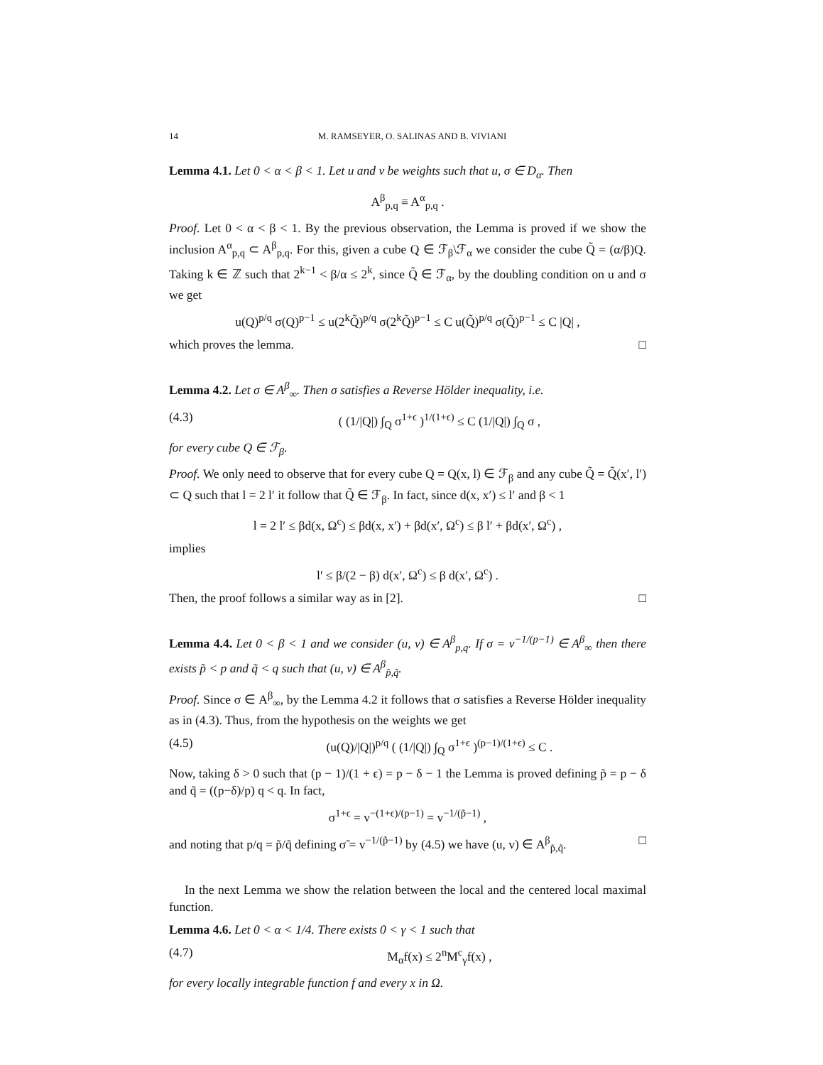14 M. RAMSEYER, O. SALINAS AND B. VIVIANI
Lemma 4.1. Let 0 < α < β < 1. Let u and v be weights such that u, σ ∈ D<sub>α</sub>. Then
A<sup>β</sup><sub>p,q</sub> ≡ A<sup>α</sup><sub>p,q</sub> .
Proof. Let 0 < α < β < 1. By the previous observation, the Lemma is proved if we show the inclusion A<sup>α</sup><sub>p,q</sub> ⊂ A<sup>β</sup><sub>p,q</sub>. For this, given a cube Q ∈ ℱ<sub>β</sub>\ℱ<sub>α</sub> we consider the cube Q̃ = (α/β)Q. Taking k ∈ ℤ such that 2<sup>k−1</sup> < β/α ≤ 2<sup>k</sup>, since Q̃ ∈ ℱ<sub>α</sub>, by the doubling condition on u and σ we get
u(Q)<sup>p/q</sup> σ(Q)<sup>p−1</sup> ≤ u(2<sup>k</sup>Q̃)<sup>p/q</sup> σ(2<sup>k</sup>Q̃)<sup>p−1</sup> ≤ C u(Q̃)<sup>p/q</sup> σ(Q̃)<sup>p−1</sup> ≤ C |Q| ,
which proves the lemma. □
Lemma 4.2. Let σ ∈ A<sup>β</sup><sub>∞</sub>. Then σ satisfies a Reverse Hölder inequality, i.e.
(4.3) ( (1/|Q|) ∫<sub>Q</sub> σ<sup>1+ϵ</sup> )<sup>1/(1+ϵ)</sup> ≤ C (1/|Q|) ∫<sub>Q</sub> σ ,
for every cube Q ∈ ℱ<sub>β</sub>.
Proof. We only need to observe that for every cube Q = Q(x, l) ∈ ℱ<sub>β</sub> and any cube Q̃ = Q̃(x′, l′) ⊂ Q such that l = 2 l′ it follow that Q̃ ∈ ℱ<sub>β</sub>. In fact, since d(x, x′) ≤ l′ and β < 1
l = 2 l′ ≤ βd(x, Ω<sup>c</sup>) ≤ βd(x, x′) + βd(x′, Ω<sup>c</sup>) ≤ β l′ + βd(x′, Ω<sup>c</sup>) ,
implies
l′ ≤ β/(2 − β) d(x′, Ω<sup>c</sup>) ≤ β d(x′, Ω<sup>c</sup>) .
Then, the proof follows a similar way as in [2]. □
Lemma 4.4. Let 0 < β < 1 and we consider (u, v) ∈ A<sup>β</sup><sub>p,q</sub>. If σ = v<sup>−1/(p−1)</sup> ∈ A<sup>β</sup><sub>∞</sub> then there exists p̃ < p and q̃ < q such that (u, v) ∈ A<sup>β</sup><sub>p̃,q̃</sub>.
Proof. Since σ ∈ A<sup>β</sup><sub>∞</sub>, by the Lemma 4.2 it follows that σ satisfies a Reverse Hölder inequality as in (4.3). Thus, from the hypothesis on the weights we get
(4.5) (u(Q)/|Q|)<sup>p/q</sup> ( (1/|Q|) ∫<sub>Q</sub> σ<sup>1+ϵ</sup> )<sup>(p−1)/(1+ϵ)</sup> ≤ C .
Now, taking δ > 0 such that (p − 1)/(1 + ϵ) = p − δ − 1 the Lemma is proved defining p̃ = p − δ and q̃ = ((p−δ)/p) q < q. In fact,
σ<sup>1+ϵ</sup> = v<sup>−(1+ϵ)/(p−1)</sup> = v<sup>−1/(p̃−1)</sup> ,
and noting that p/q = p̃/q̃ defining σ̃ = v<sup>−1/(p̃−1)</sup> by (4.5) we have (u, v) ∈ A<sup>β</sup><sub>p̃,q̃</sub>. □
In the next Lemma we show the relation between the local and the centered local maximal function.
Lemma 4.6. Let 0 < α < 1/4. There exists 0 < γ < 1 such that
(4.7) M<sub>α</sub>f(x) ≤ 2<sup>n</sup>M<sup>c</sup><sub>γ</sub>f(x) ,
for every locally integrable function f and every x in Ω.